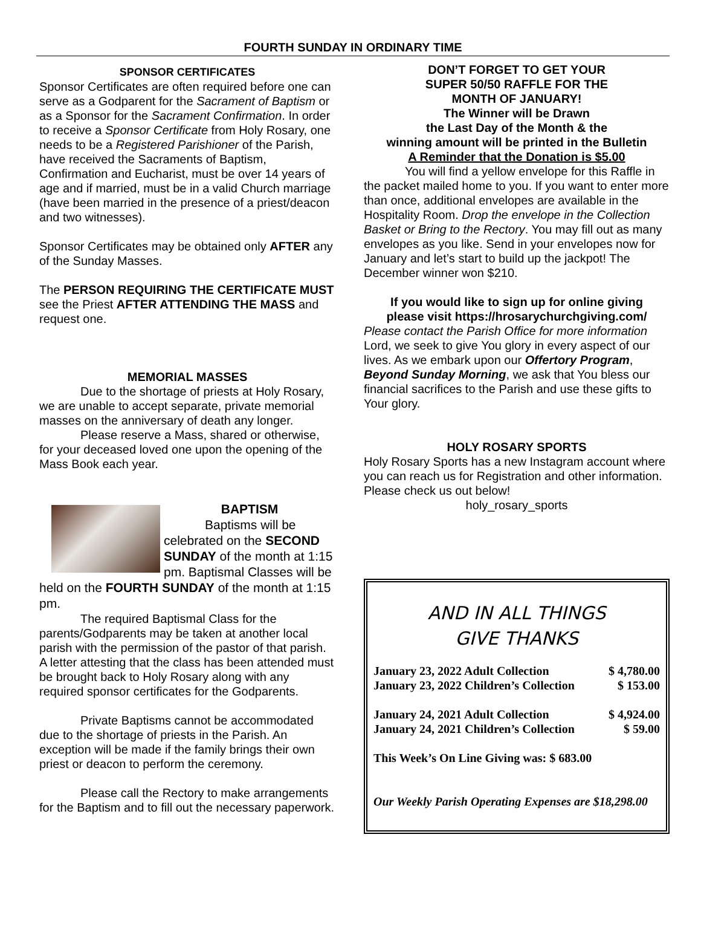FOURTH SUNDAY IN ORDINARY TIME
SPONSOR CERTIFICATES
Sponsor Certificates are often required before one can serve as a Godparent for the Sacrament of Baptism or as a Sponsor for the Sacrament Confirmation. In order to receive a Sponsor Certificate from Holy Rosary, one needs to be a Registered Parishioner of the Parish, have received the Sacraments of Baptism, Confirmation and Eucharist, must be over 14 years of age and if married, must be in a valid Church marriage (have been married in the presence of a priest/deacon and two witnesses).
Sponsor Certificates may be obtained only AFTER any of the Sunday Masses.
The PERSON REQUIRING THE CERTIFICATE MUST see the Priest AFTER ATTENDING THE MASS and request one.
MEMORIAL MASSES
Due to the shortage of priests at Holy Rosary, we are unable to accept separate, private memorial masses on the anniversary of death any longer.
Please reserve a Mass, shared or otherwise, for your deceased loved one upon the opening of the Mass Book each year.
BAPTISM
Baptisms will be celebrated on the SECOND SUNDAY of the month at 1:15 pm. Baptismal Classes will be held on the FOURTH SUNDAY of the month at 1:15 pm.
The required Baptismal Class for the parents/Godparents may be taken at another local parish with the permission of the pastor of that parish. A letter attesting that the class has been attended must be brought back to Holy Rosary along with any required sponsor certificates for the Godparents.
Private Baptisms cannot be accommodated due to the shortage of priests in the Parish. An exception will be made if the family brings their own priest or deacon to perform the ceremony.
Please call the Rectory to make arrangements for the Baptism and to fill out the necessary paperwork.
DON’T FORGET TO GET YOUR
SUPER 50/50 RAFFLE FOR THE
MONTH OF JANUARY!
The Winner will be Drawn
the Last Day of the Month & the
winning amount will be printed in the Bulletin
A Reminder that the Donation is $5.00
You will find a yellow envelope for this Raffle in the packet mailed home to you. If you want to enter more than once, additional envelopes are available in the Hospitality Room. Drop the envelope in the Collection Basket or Bring to the Rectory. You may fill out as many envelopes as you like. Send in your envelopes now for January and let’s start to build up the jackpot! The December winner won $210.
If you would like to sign up for online giving
please visit https://hrosarychurchgiving.com/
Please contact the Parish Office for more information
Lord, we seek to give You glory in every aspect of our lives. As we embark upon our Offertory Program, Beyond Sunday Morning, we ask that You bless our financial sacrifices to the Parish and use these gifts to Your glory.
HOLY ROSARY SPORTS
Holy Rosary Sports has a new Instagram account where you can reach us for Registration and other information. Please check us out below!
holy_rosary_sports
AND IN ALL THINGS
GIVE THANKS
| January 23, 2022 Adult Collection | $ 4,780.00 |
| January 23, 2022 Children’s Collection | $ 153.00 |
| January 24, 2021 Adult Collection | $ 4,924.00 |
| January 24, 2021 Children’s Collection | $ 59.00 |
| This Week’s On Line Giving was: $ 683.00 | |
| Our Weekly Parish Operating Expenses are $18,298.00 | |